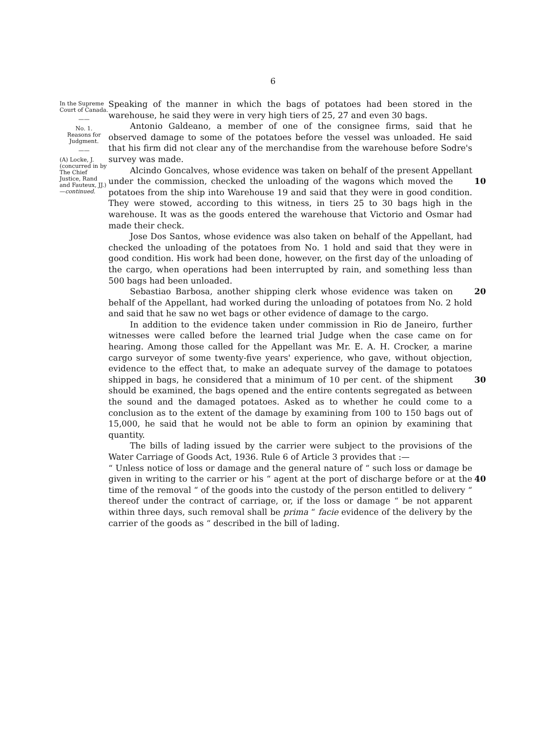6
In the Supreme Court of Canada.
——
No. 1.
Reasons for Judgment.
——
(A) Locke, J. (concurred in by The Chief Justice, Rand and Fauteux, JJ.)—continued.
Speaking of the manner in which the bags of potatoes had been stored in the warehouse, he said they were in very high tiers of 25, 27 and even 30 bags.
Antonio Galdeano, a member of one of the consignee firms, said that he observed damage to some of the potatoes before the vessel was unloaded. He said that his firm did not clear any of the merchandise from the warehouse before Sodre's survey was made.
Alcindo Goncalves, whose evidence was taken on behalf of the present Appellant under the commission, checked the unloading of the wagons 10 which moved the potatoes from the ship into Warehouse 19 and said that they were in good condition. They were stowed, according to this witness, in tiers 25 to 30 bags high in the warehouse. It was as the goods entered the warehouse that Victorio and Osmar had made their check.
Jose Dos Santos, whose evidence was also taken on behalf of the Appellant, had checked the unloading of the potatoes from No. 1 hold and said that they were in good condition. His work had been done, however, on the first day of the unloading of the cargo, when operations had been interrupted by rain, and something less than 500 bags had been unloaded.
20 Sebastiao Barbosa, another shipping clerk whose evidence was taken on behalf of the Appellant, had worked during the unloading of potatoes from No. 2 hold and said that he saw no wet bags or other evidence of damage to the cargo.
In addition to the evidence taken under commission in Rio de Janeiro, further witnesses were called before the learned trial Judge when the case came on for hearing. Among those called for the Appellant was Mr. E. A. H. Crocker, a marine cargo surveyor of some twenty-five years' experience, who gave, without objection, evidence to the effect that, to make an adequate survey of the damage to potatoes shipped in bags, he considered that 30 a minimum of 10 per cent. of the shipment should be examined, the bags opened and the entire contents segregated as between the sound and the damaged potatoes. Asked as to whether he could come to a conclusion as to the extent of the damage by examining from 100 to 150 bags out of 15,000, he said that he would not be able to form an opinion by examining that quantity.
The bills of lading issued by the carrier were subject to the provisions of the Water Carriage of Goods Act, 1936. Rule 6 of Article 3 provides that :—
“ Unless notice of loss or damage and the general nature of “ such loss or damage be given in writing to the carrier or his 40 “ agent at the port of discharge before or at the time of the removal “ of the goods into the custody of the person entitled to delivery “ thereof under the contract of carriage, or, if the loss or damage “ be not apparent within three days, such removal shall be prima “ facie evidence of the delivery by the carrier of the goods as “ described in the bill of lading.